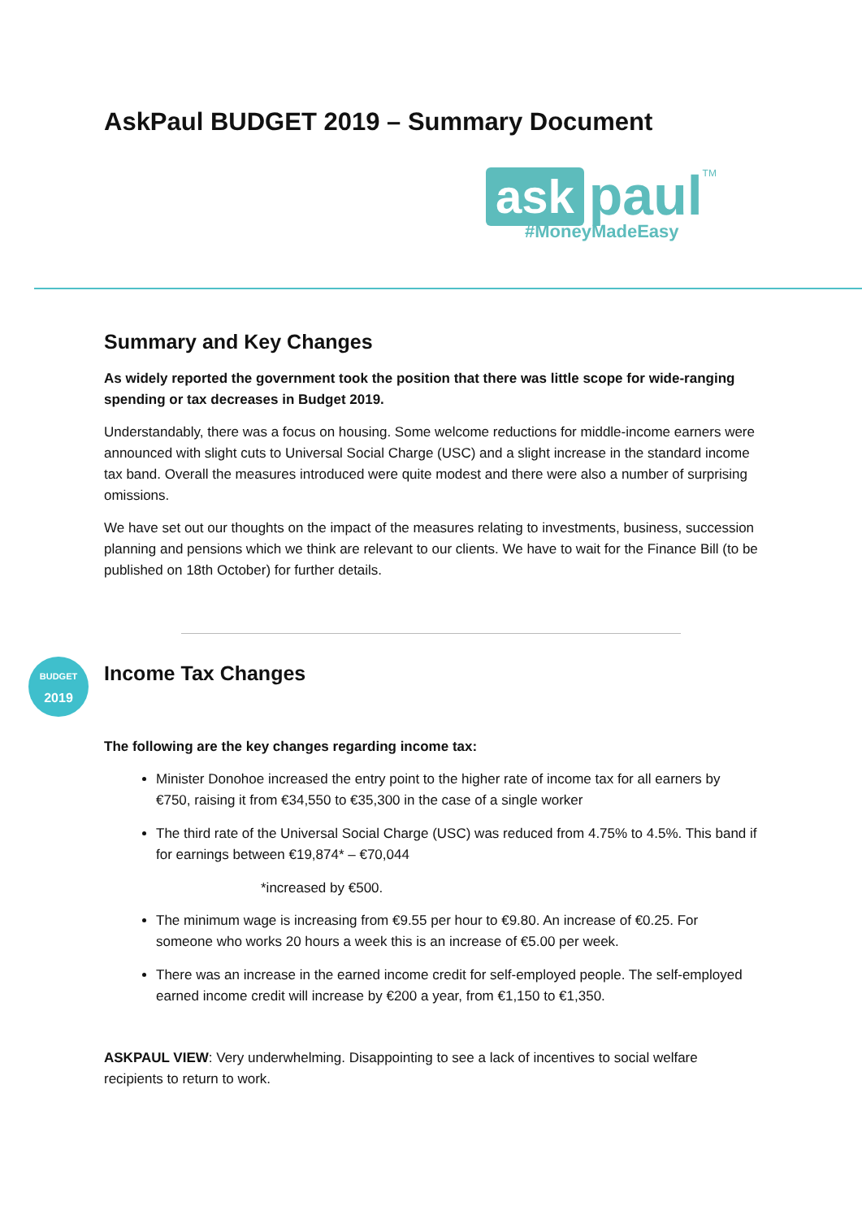AskPaul BUDGET 2019 – Summary Document
ask paul TM
#MoneyMadeEasy
Summary and Key Changes
As widely reported the government took the position that there was little scope for wide-ranging spending or tax decreases in Budget 2019.
Understandably, there was a focus on housing. Some welcome reductions for middle-income earners were announced with slight cuts to Universal Social Charge (USC) and a slight increase in the standard income tax band. Overall the measures introduced were quite modest and there were also a number of surprising omissions.
We have set out our thoughts on the impact of the measures relating to investments, business, succession planning and pensions which we think are relevant to our clients. We have to wait for the Finance Bill (to be published on 18th October) for further details.
BUDGET
2019
Income Tax Changes
The following are the key changes regarding income tax:
Minister Donohoe increased the entry point to the higher rate of income tax for all earners by €750, raising it from €34,550 to €35,300 in the case of a single worker
The third rate of the Universal Social Charge (USC) was reduced from 4.75% to 4.5%. This band if for earnings between €19,874* – €70,044
*increased by €500.
The minimum wage is increasing from €9.55 per hour to €9.80. An increase of €0.25. For someone who works 20 hours a week this is an increase of €5.00 per week.
There was an increase in the earned income credit for self-employed people. The self-employed earned income credit will increase by €200 a year, from €1,150 to €1,350.
ASKPAUL VIEW: Very underwhelming. Disappointing to see a lack of incentives to social welfare recipients to return to work.